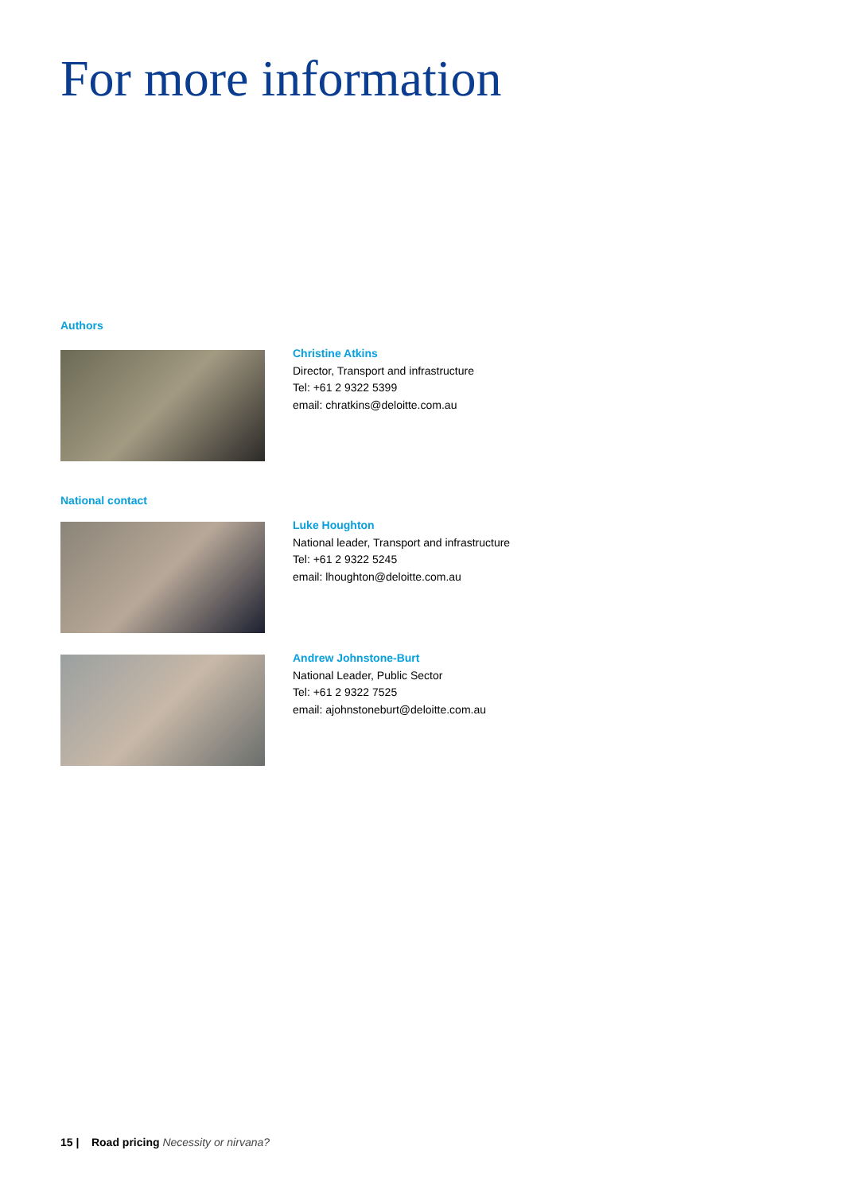For more information
Authors
Christine Atkins
Director, Transport and infrastructure
Tel: +61 2 9322 5399
email: chratkins@deloitte.com.au
National contact
Luke Houghton
National leader, Transport and infrastructure
Tel: +61 2 9322 5245
email: lhoughton@deloitte.com.au
Andrew Johnstone-Burt
National Leader, Public Sector
Tel: +61 2 9322 7525
email: ajohnstoneburt@deloitte.com.au
15 | Road pricing Necessity or nirvana?